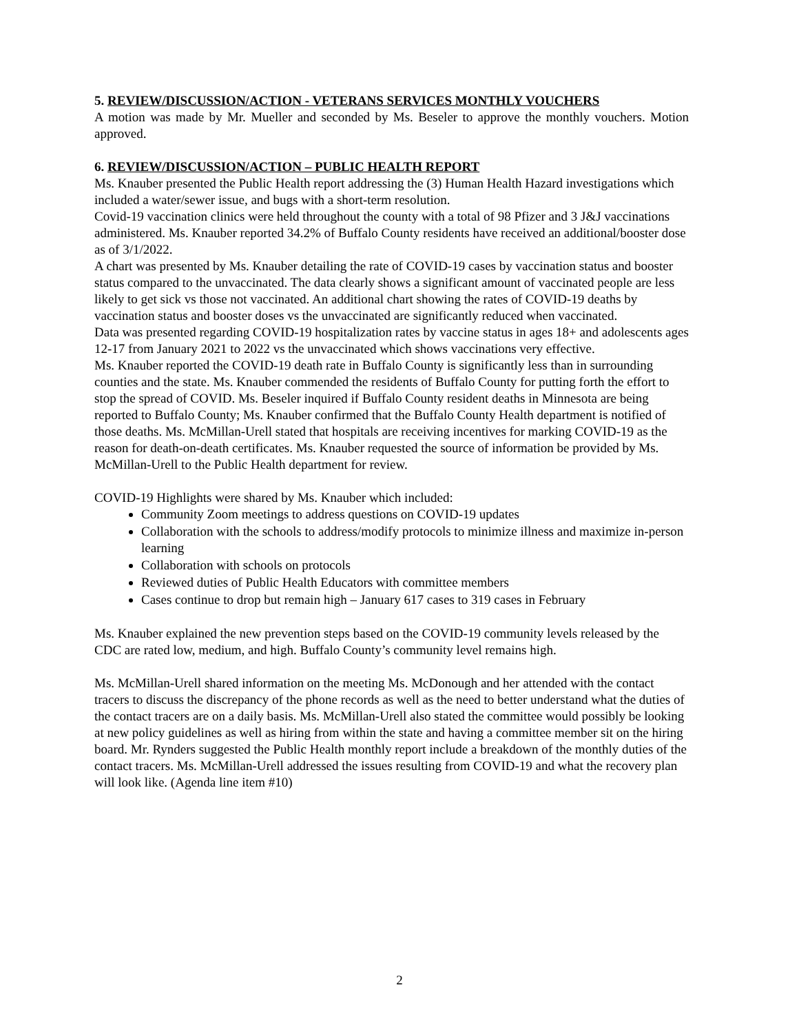5. REVIEW/DISCUSSION/ACTION - VETERANS SERVICES MONTHLY VOUCHERS
A motion was made by Mr. Mueller and seconded by Ms. Beseler to approve the monthly vouchers. Motion approved.
6. REVIEW/DISCUSSION/ACTION – PUBLIC HEALTH REPORT
Ms. Knauber presented the Public Health report addressing the (3) Human Health Hazard investigations which included a water/sewer issue, and bugs with a short-term resolution.
Covid-19 vaccination clinics were held throughout the county with a total of 98 Pfizer and 3 J&J vaccinations administered. Ms. Knauber reported 34.2% of Buffalo County residents have received an additional/booster dose as of 3/1/2022.
A chart was presented by Ms. Knauber detailing the rate of COVID-19 cases by vaccination status and booster status compared to the unvaccinated. The data clearly shows a significant amount of vaccinated people are less likely to get sick vs those not vaccinated. An additional chart showing the rates of COVID-19 deaths by vaccination status and booster doses vs the unvaccinated are significantly reduced when vaccinated.
Data was presented regarding COVID-19 hospitalization rates by vaccine status in ages 18+ and adolescents ages 12-17 from January 2021 to 2022 vs the unvaccinated which shows vaccinations very effective.
Ms. Knauber reported the COVID-19 death rate in Buffalo County is significantly less than in surrounding counties and the state. Ms. Knauber commended the residents of Buffalo County for putting forth the effort to stop the spread of COVID. Ms. Beseler inquired if Buffalo County resident deaths in Minnesota are being reported to Buffalo County; Ms. Knauber confirmed that the Buffalo County Health department is notified of those deaths. Ms. McMillan-Urell stated that hospitals are receiving incentives for marking COVID-19 as the reason for death-on-death certificates. Ms. Knauber requested the source of information be provided by Ms. McMillan-Urell to the Public Health department for review.
COVID-19 Highlights were shared by Ms. Knauber which included:
Community Zoom meetings to address questions on COVID-19 updates
Collaboration with the schools to address/modify protocols to minimize illness and maximize in-person learning
Collaboration with schools on protocols
Reviewed duties of Public Health Educators with committee members
Cases continue to drop but remain high – January 617 cases to 319 cases in February
Ms. Knauber explained the new prevention steps based on the COVID-19 community levels released by the CDC are rated low, medium, and high. Buffalo County’s community level remains high.
Ms. McMillan-Urell shared information on the meeting Ms. McDonough and her attended with the contact tracers to discuss the discrepancy of the phone records as well as the need to better understand what the duties of the contact tracers are on a daily basis. Ms. McMillan-Urell also stated the committee would possibly be looking at new policy guidelines as well as hiring from within the state and having a committee member sit on the hiring board. Mr. Rynders suggested the Public Health monthly report include a breakdown of the monthly duties of the contact tracers. Ms. McMillan-Urell addressed the issues resulting from COVID-19 and what the recovery plan will look like. (Agenda line item #10)
2